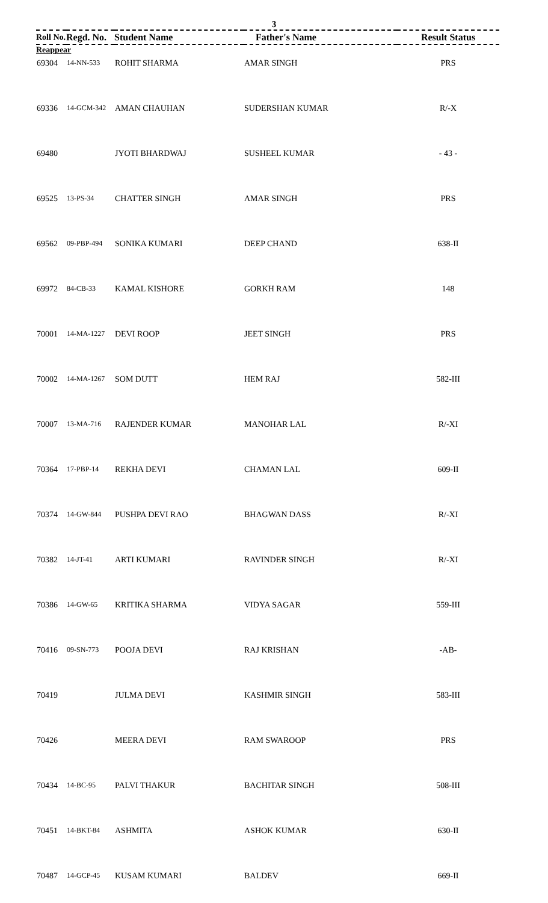3
| Roll No. | Regd. No. | Student Name | Father's Name | Result Status |
| --- | --- | --- | --- | --- |
| Reappear | | | | |
| 69304 | 14-NN-533 | ROHIT SHARMA | AMAR SINGH | PRS |
| 69336 | 14-GCM-342 | AMAN CHAUHAN | SUDERSHAN KUMAR | R/-X |
| 69480 | | JYOTI BHARDWAJ | SUSHEEL KUMAR | - 43 - |
| 69525 | 13-PS-34 | CHATTER SINGH | AMAR SINGH | PRS |
| 69562 | 09-PBP-494 | SONIKA KUMARI | DEEP CHAND | 638-II |
| 69972 | 84-CB-33 | KAMAL KISHORE | GORKH RAM | 148 |
| 70001 | 14-MA-1227 | DEVI ROOP | JEET SINGH | PRS |
| 70002 | 14-MA-1267 | SOM DUTT | HEM RAJ | 582-III |
| 70007 | 13-MA-716 | RAJENDER KUMAR | MANOHAR LAL | R/-XI |
| 70364 | 17-PBP-14 | REKHA DEVI | CHAMAN LAL | 609-II |
| 70374 | 14-GW-844 | PUSHPA DEVI RAO | BHAGWAN DASS | R/-XI |
| 70382 | 14-JT-41 | ARTI KUMARI | RAVINDER SINGH | R/-XI |
| 70386 | 14-GW-65 | KRITIKA SHARMA | VIDYA SAGAR | 559-III |
| 70416 | 09-SN-773 | POOJA DEVI | RAJ KRISHAN | -AB- |
| 70419 | | JULMA DEVI | KASHMIR SINGH | 583-III |
| 70426 | | MEERA DEVI | RAM SWAROOP | PRS |
| 70434 | 14-BC-95 | PALVI THAKUR | BACHITAR SINGH | 508-III |
| 70451 | 14-BKT-84 | ASHMITA | ASHOK KUMAR | 630-II |
| 70487 | 14-GCP-45 | KUSAM KUMARI | BALDEV | 669-II |